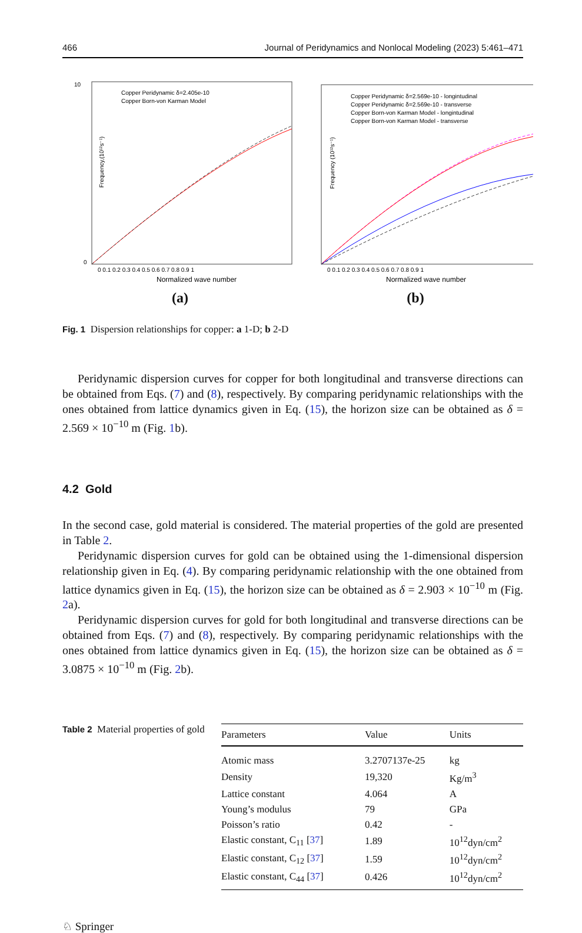466 Journal of Peridynamics and Nonlocal Modeling (2023) 5:461–471
Frequency,(10¹²s⁻¹)
10
0
0 0.1 0.2 0.3 0.4 0.5 0.6 0.7 0.8 0.9 1
Normalized wave number
Copper Peridynamic δ=2.405e-10
Copper Born-von Karman Model
(a)
Frequency (10¹²s⁻¹)
0 0.1 0.2 0.3 0.4 0.5 0.6 0.7 0.8 0.9 1
Normalized wave number
Copper Peridynamic δ=2.569e-10 - longintudinal
Copper Peridynamic δ=2.569e-10 - transverse
Copper Born-von Karman Model - longintudinal
Copper Born-von Karman Model - transverse
(b)
Fig. 1 Dispersion relationships for copper: a 1-D; b 2-D
Peridynamic dispersion curves for copper for both longitudinal and transverse directions can be obtained from Eqs. (7) and (8), respectively. By comparing peridynamic relationships with the ones obtained from lattice dynamics given in Eq. (15), the horizon size can be obtained as δ = 2.569 × 10<sup>−10</sup> m (Fig. 1b).
4.2 Gold
In the second case, gold material is considered. The material properties of the gold are presented in Table 2.
Peridynamic dispersion curves for gold can be obtained using the 1-dimensional dispersion relationship given in Eq. (4). By comparing peridynamic relationship with the one obtained from lattice dynamics given in Eq. (15), the horizon size can be obtained as δ = 2.903 × 10<sup>−10</sup> m (Fig. 2a).
Peridynamic dispersion curves for gold for both longitudinal and transverse directions can be obtained from Eqs. (7) and (8), respectively. By comparing peridynamic relationships with the ones obtained from lattice dynamics given in Eq. (15), the horizon size can be obtained as δ = 3.0875 × 10<sup>−10</sup> m (Fig. 2b).
Table 2 Material properties of gold
| Parameters | Value | Units |
| --- | --- | --- |
| Atomic mass | 3.2707137e-25 | kg |
| Density | 19,320 | Kg/m<sup>3</sup> |
| Lattice constant | 4.064 | A |
| Young’s modulus | 79 | GPa |
| Poisson’s ratio | 0.42 | - |
| Elastic constant, C<sub>11</sub> [ 37 ] | 1.89 | 10<sup>12</sup>dyn/cm<sup>2</sup> |
| Elastic constant, C<sub>12</sub> [ 37 ] | 1.59 | 10<sup>12</sup>dyn/cm<sup>2</sup> |
| Elastic constant, C<sub>44</sub> [ 37 ] | 0.426 | 10<sup>12</sup>dyn/cm<sup>2</sup> |
♘ Springer